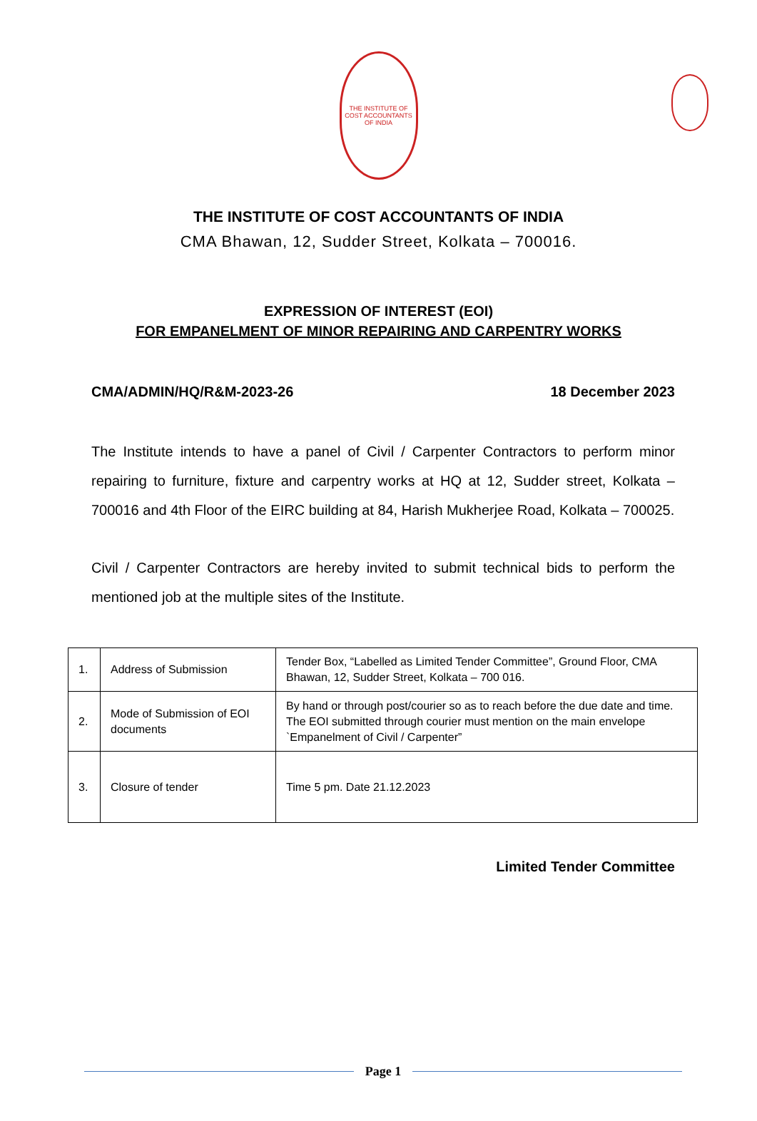THE INSTITUTE OF COST ACCOUNTANTS OF INDIA
THE INSTITUTE OF COST ACCOUNTANTS OF INDIA
CMA Bhawan, 12, Sudder Street, Kolkata – 700016.
EXPRESSION OF INTEREST (EOI)
FOR EMPANELMENT OF MINOR REPAIRING AND CARPENTRY WORKS
CMA/ADMIN/HQ/R&M-2023-26 18 December 2023
The Institute intends to have a panel of Civil / Carpenter Contractors to perform minor repairing to furniture, fixture and carpentry works at HQ at 12, Sudder street, Kolkata – 700016 and 4th Floor of the EIRC building at 84, Harish Mukherjee Road, Kolkata – 700025.
Civil / Carpenter Contractors are hereby invited to submit technical bids to perform the mentioned job at the multiple sites of the Institute.
| 1. | Address of Submission | Tender Box, “Labelled as Limited Tender Committee”, Ground Floor, CMA Bhawan, 12, Sudder Street, Kolkata – 700 016. |
| 2. | Mode of Submission of EOI documents | By hand or through post/courier so as to reach before the due date and time. The EOI submitted through courier must mention on the main envelope `Empanelment of Civil / Carpenter” |
| 3. | Closure of tender | Time 5 pm. Date 21.12.2023 |
Limited Tender Committee
Page 1